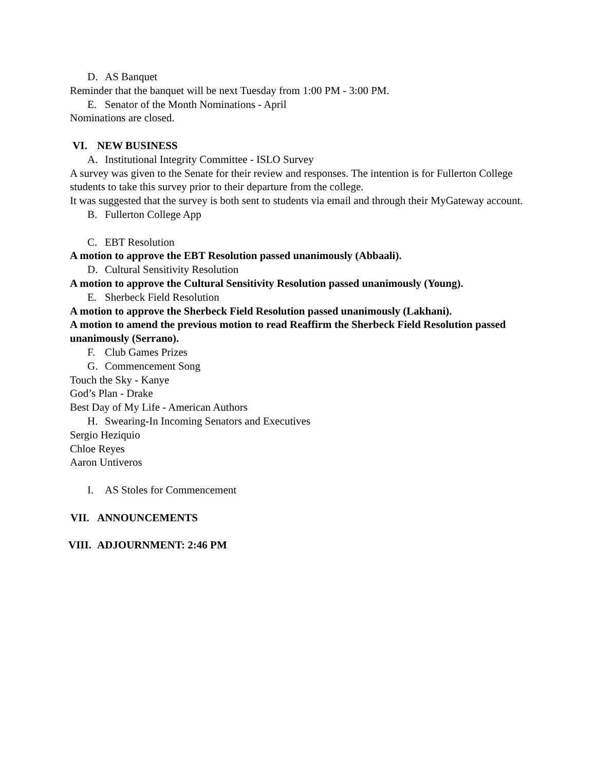D. AS Banquet
Reminder that the banquet will be next Tuesday from 1:00 PM - 3:00 PM.
E. Senator of the Month Nominations - April
Nominations are closed.
VI. NEW BUSINESS
A. Institutional Integrity Committee - ISLO Survey
A survey was given to the Senate for their review and responses. The intention is for Fullerton College students to take this survey prior to their departure from the college.
It was suggested that the survey is both sent to students via email and through their MyGateway account.
B. Fullerton College App
C. EBT Resolution
A motion to approve the EBT Resolution passed unanimously (Abbaali).
D. Cultural Sensitivity Resolution
A motion to approve the Cultural Sensitivity Resolution passed unanimously (Young).
E. Sherbeck Field Resolution
A motion to approve the Sherbeck Field Resolution passed unanimously (Lakhani).
A motion to amend the previous motion to read Reaffirm the Sherbeck Field Resolution passed unanimously (Serrano).
F. Club Games Prizes
G. Commencement Song
Touch the Sky - Kanye
God’s Plan - Drake
Best Day of My Life - American Authors
H. Swearing-In Incoming Senators and Executives
Sergio Heziquio
Chloe Reyes
Aaron Untiveros
I. AS Stoles for Commencement
VII. ANNOUNCEMENTS
VIII. ADJOURNMENT: 2:46 PM